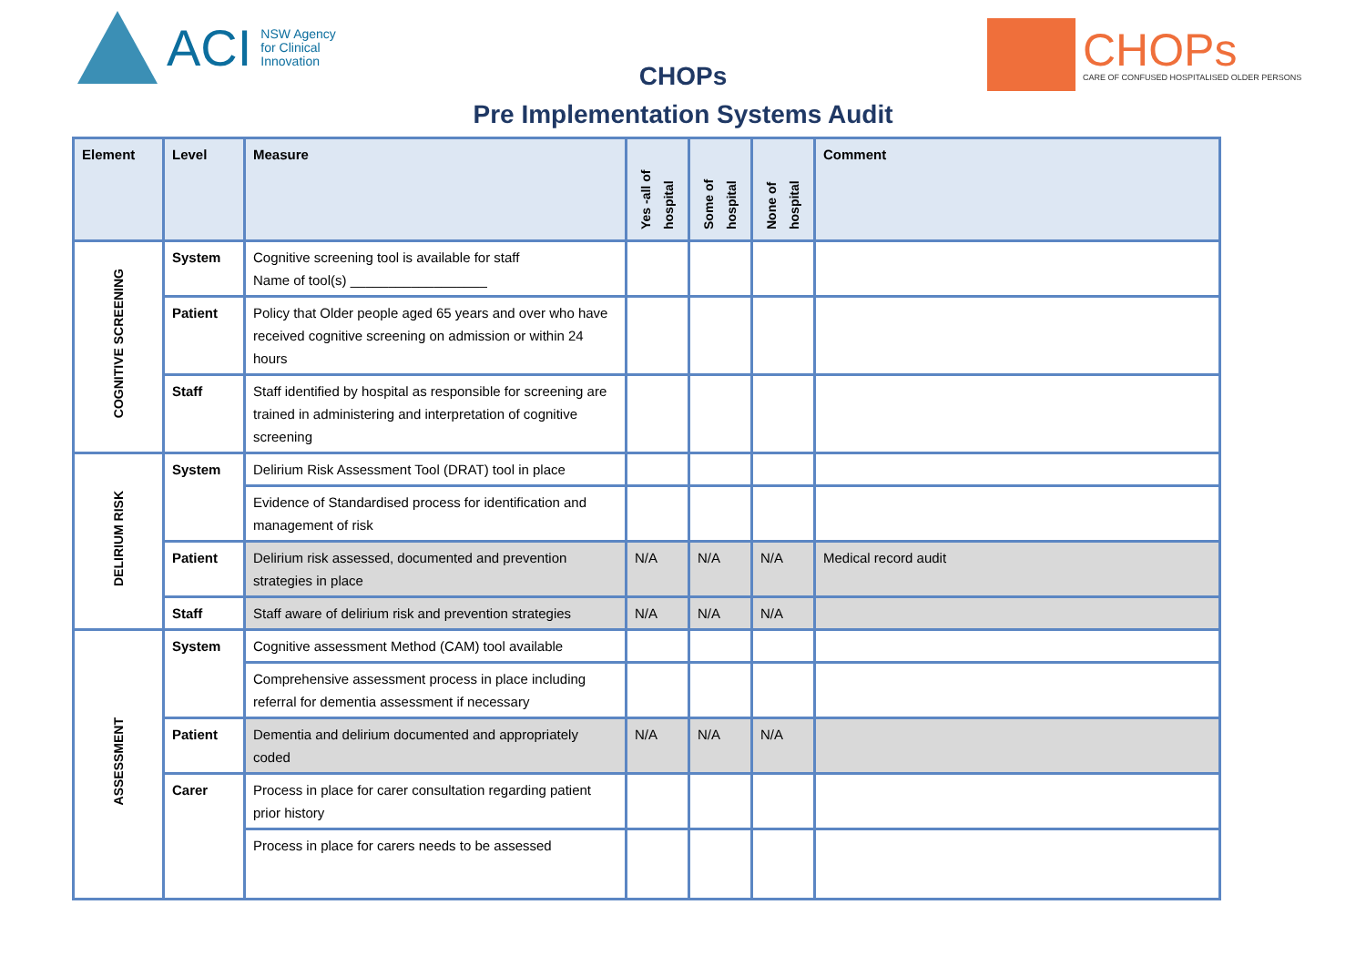ACI NSW Agency
for Clinical
Innovation
CHOPs
CHOPs
CARE OF CONFUSED HOSPITALISED OLDER PERSONS
Pre Implementation Systems Audit
| Element | Level | Measure | Yes -all of hospital | Some of hospital | None of hospital | Comment |
| --- | --- | --- | --- | --- | --- | --- |
| COGNITIVE SCREENING | System | Cognitive screening tool is available for staff Name of tool(s) __________________ | | | | |
| | Patient | Policy that Older people aged 65 years and over who have received cognitive screening on admission or within 24 hours | | | | |
| | Staff | Staff identified by hospital as responsible for screening are trained in administering and interpretation of cognitive screening | | | | |
| DELIRIUM RISK | System | Delirium Risk Assessment Tool (DRAT) tool in place | | | | |
| | | Evidence of Standardised process for identification and management of risk | | | | |
| | Patient | Delirium risk assessed, documented and prevention strategies in place | N/A | N/A | N/A | Medical record audit |
| | Staff | Staff aware of delirium risk and prevention strategies | N/A | N/A | N/A | |
| ASSESSMENT | System | Cognitive assessment Method (CAM) tool available | | | | |
| | | Comprehensive assessment process in place including referral for dementia assessment if necessary | | | | |
| | Patient | Dementia and delirium documented and appropriately coded | N/A | N/A | N/A | |
| | Carer | Process in place for carer consultation regarding patient prior history | | | | |
| | | Process in place for carers needs to be assessed | | | | |